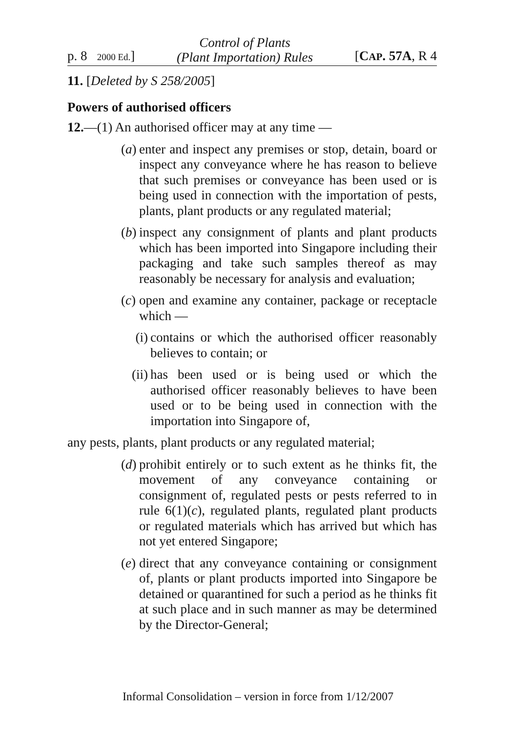p. 8 2000 Ed.] Control of Plants
(Plant Importation) Rules [CAP. 57A, R 4
11. [Deleted by S 258/2005]
Powers of authorised officers
12.—(1) An authorised officer may at any time —
(a) enter and inspect any premises or stop, detain, board or inspect any conveyance where he has reason to believe that such premises or conveyance has been used or is being used in connection with the importation of pests, plants, plant products or any regulated material;
(b) inspect any consignment of plants and plant products which has been imported into Singapore including their packaging and take such samples thereof as may reasonably be necessary for analysis and evaluation;
(c) open and examine any container, package or receptacle which —
(i) contains or which the authorised officer reasonably believes to contain; or
(ii) has been used or is being used or which the authorised officer reasonably believes to have been used or to be being used in connection with the importation into Singapore of,
any pests, plants, plant products or any regulated material;
(d) prohibit entirely or to such extent as he thinks fit, the movement of any conveyance containing or consignment of, regulated pests or pests referred to in rule 6(1)(c), regulated plants, regulated plant products or regulated materials which has arrived but which has not yet entered Singapore;
(e) direct that any conveyance containing or consignment of, plants or plant products imported into Singapore be detained or quarantined for such a period as he thinks fit at such place and in such manner as may be determined by the Director-General;
Informal Consolidation – version in force from 1/12/2007